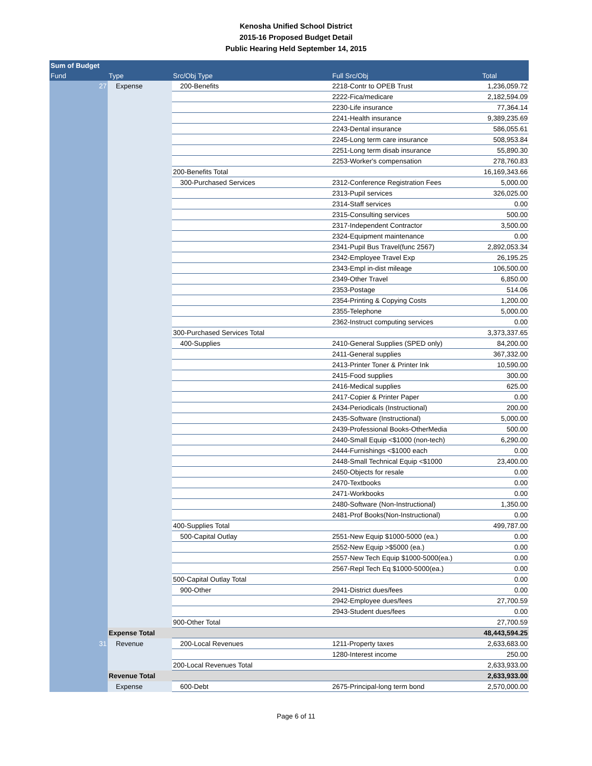Kenosha Unified School District
2015-16 Proposed Budget Detail
Public Hearing Held September 14, 2015
| Sum of Budget | | | | |
| --- | --- | --- | --- | --- |
| Fund | Type | Src/Obj Type | Full Src/Obj | Total |
| 27 | Expense | 200-Benefits | 2218-Contr to OPEB Trust | 1,236,059.72 |
| | | | 2222-Fica/medicare | 2,182,594.09 |
| | | | 2230-Life insurance | 77,364.14 |
| | | | 2241-Health insurance | 9,389,235.69 |
| | | | 2243-Dental insurance | 586,055.61 |
| | | | 2245-Long term care insurance | 508,953.84 |
| | | | 2251-Long term disab insurance | 55,890.30 |
| | | | 2253-Worker's compensation | 278,760.83 |
| | | 200-Benefits Total | | 16,169,343.66 |
| | | 300-Purchased Services | 2312-Conference Registration Fees | 5,000.00 |
| | | | 2313-Pupil services | 326,025.00 |
| | | | 2314-Staff services | 0.00 |
| | | | 2315-Consulting services | 500.00 |
| | | | 2317-Independent Contractor | 3,500.00 |
| | | | 2324-Equipment maintenance | 0.00 |
| | | | 2341-Pupil Bus Travel(func 2567) | 2,892,053.34 |
| | | | 2342-Employee Travel Exp | 26,195.25 |
| | | | 2343-Empl in-dist mileage | 106,500.00 |
| | | | 2349-Other Travel | 6,850.00 |
| | | | 2353-Postage | 514.06 |
| | | | 2354-Printing & Copying Costs | 1,200.00 |
| | | | 2355-Telephone | 5,000.00 |
| | | | 2362-Instruct computing services | 0.00 |
| | | 300-Purchased Services Total | | 3,373,337.65 |
| | | 400-Supplies | 2410-General Supplies (SPED only) | 84,200.00 |
| | | | 2411-General supplies | 367,332.00 |
| | | | 2413-Printer Toner & Printer Ink | 10,590.00 |
| | | | 2415-Food supplies | 300.00 |
| | | | 2416-Medical supplies | 625.00 |
| | | | 2417-Copier & Printer Paper | 0.00 |
| | | | 2434-Periodicals (Instructional) | 200.00 |
| | | | 2435-Software (Instructional) | 5,000.00 |
| | | | 2439-Professional Books-OtherMedia | 500.00 |
| | | | 2440-Small Equip <$1000 (non-tech) | 6,290.00 |
| | | | 2444-Furnishings <$1000 each | 0.00 |
| | | | 2448-Small Technical Equip <$1000 | 23,400.00 |
| | | | 2450-Objects for resale | 0.00 |
| | | | 2470-Textbooks | 0.00 |
| | | | 2471-Workbooks | 0.00 |
| | | | 2480-Software (Non-Instructional) | 1,350.00 |
| | | | 2481-Prof Books(Non-Instructional) | 0.00 |
| | | 400-Supplies Total | | 499,787.00 |
| | | 500-Capital Outlay | 2551-New Equip $1000-5000 (ea.) | 0.00 |
| | | | 2552-New Equip >$5000 (ea.) | 0.00 |
| | | | 2557-New Tech Equip $1000-5000(ea.) | 0.00 |
| | | | 2567-Repl Tech Eq $1000-5000(ea.) | 0.00 |
| | | 500-Capital Outlay Total | | 0.00 |
| | | 900-Other | 2941-District dues/fees | 0.00 |
| | | | 2942-Employee dues/fees | 27,700.59 |
| | | | 2943-Student dues/fees | 0.00 |
| | | 900-Other Total | | 27,700.59 |
| | Expense Total | | | 48,443,594.25 |
| 31 | Revenue | 200-Local Revenues | 1211-Property taxes | 2,633,683.00 |
| | | | 1280-Interest income | 250.00 |
| | | 200-Local Revenues Total | | 2,633,933.00 |
| | Revenue Total | | | 2,633,933.00 |
| | Expense | 600-Debt | 2675-Principal-long term bond | 2,570,000.00 |
Page 6 of 11